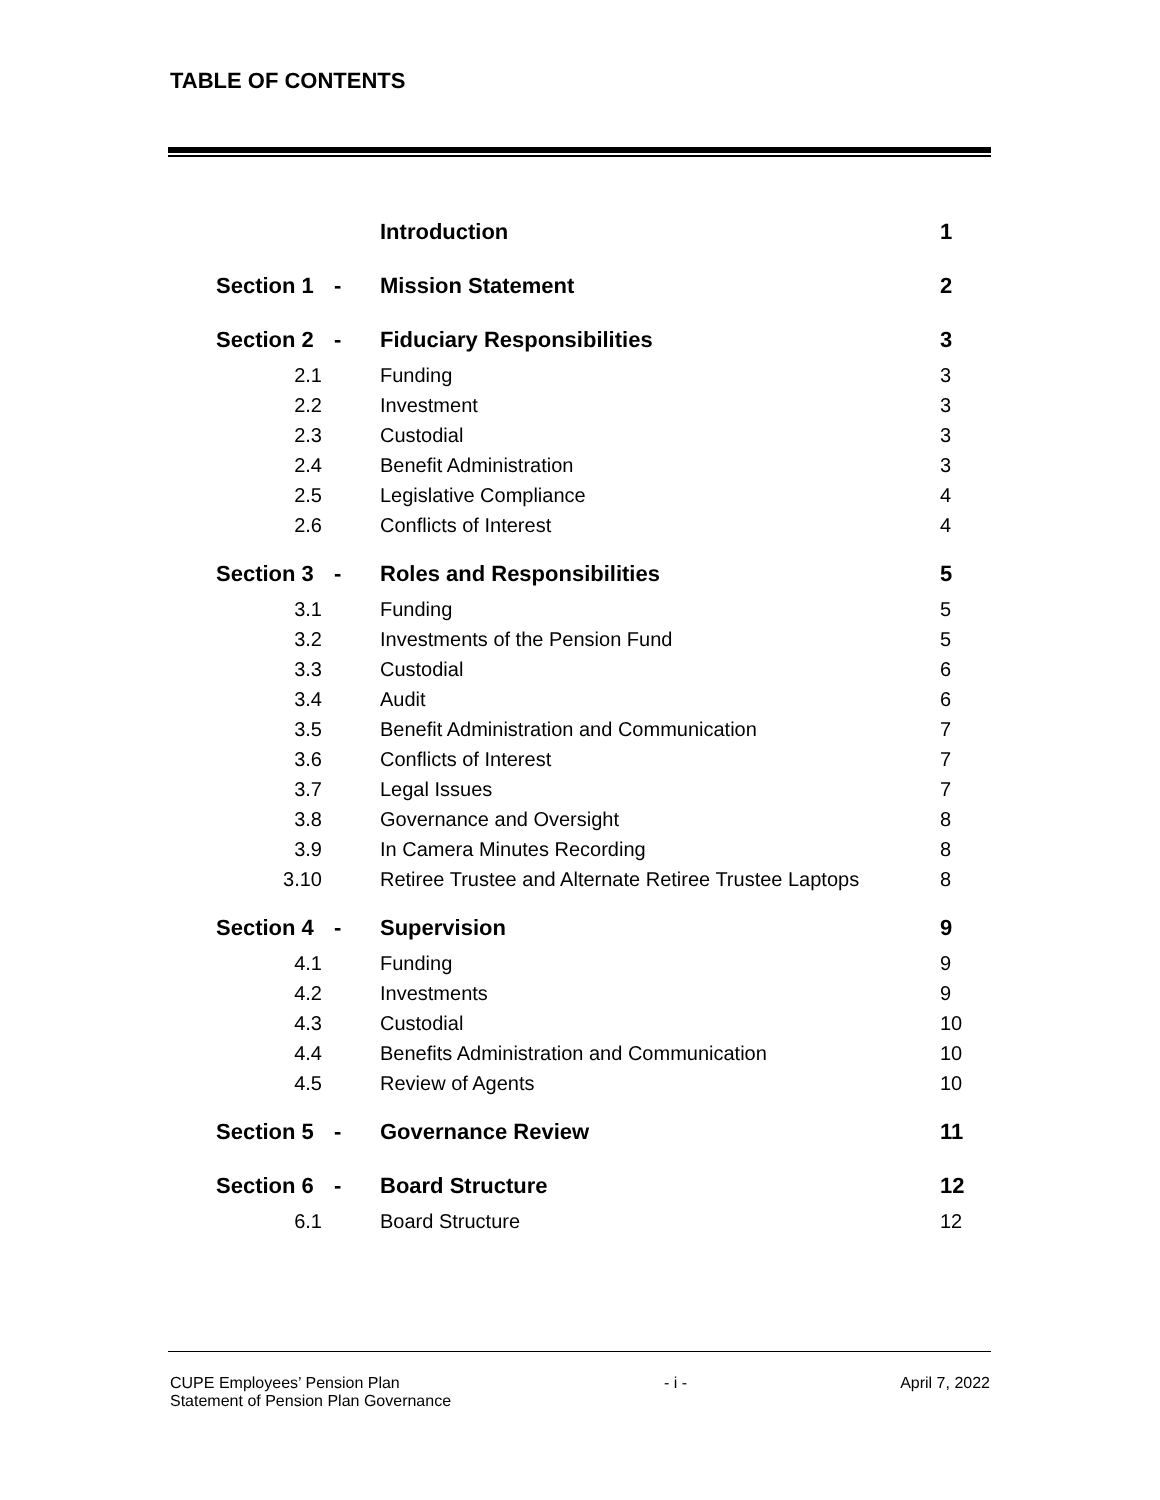TABLE OF CONTENTS
| | | Introduction | 1 |
| Section 1 | - | Mission Statement | 2 |
| Section 2 | - | Fiduciary Responsibilities | 3 |
| 2.1 | | Funding | 3 |
| 2.2 | | Investment | 3 |
| 2.3 | | Custodial | 3 |
| 2.4 | | Benefit Administration | 3 |
| 2.5 | | Legislative Compliance | 4 |
| 2.6 | | Conflicts of Interest | 4 |
| Section 3 | - | Roles and Responsibilities | 5 |
| 3.1 | | Funding | 5 |
| 3.2 | | Investments of the Pension Fund | 5 |
| 3.3 | | Custodial | 6 |
| 3.4 | | Audit | 6 |
| 3.5 | | Benefit Administration and Communication | 7 |
| 3.6 | | Conflicts of Interest | 7 |
| 3.7 | | Legal Issues | 7 |
| 3.8 | | Governance and Oversight | 8 |
| 3.9 | | In Camera Minutes Recording | 8 |
| 3.10 | | Retiree Trustee and Alternate Retiree Trustee Laptops | 8 |
| Section 4 | - | Supervision | 9 |
| 4.1 | | Funding | 9 |
| 4.2 | | Investments | 9 |
| 4.3 | | Custodial | 10 |
| 4.4 | | Benefits Administration and Communication | 10 |
| 4.5 | | Review of Agents | 10 |
| Section 5 | - | Governance Review | 11 |
| Section 6 | - | Board Structure | 12 |
| 6.1 | | Board Structure | 12 |
CUPE Employees’ Pension Plan
Statement of Pension Plan Governance
- i - April 7, 2022